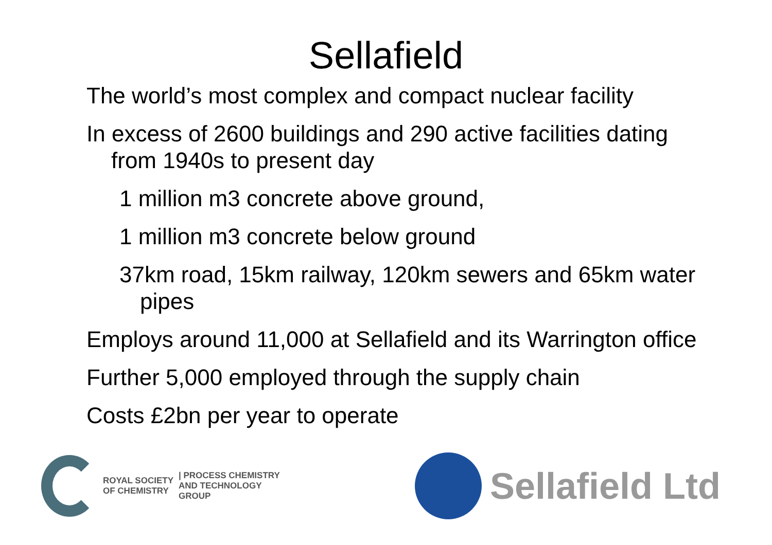Sellafield
The world’s most complex and compact nuclear facility
In excess of 2600 buildings and 290 active facilities dating from 1940s to present day
1 million m3 concrete above ground,
1 million m3 concrete below ground
37km road, 15km railway, 120km sewers and 65km water pipes
Employs around 11,000 at Sellafield and its Warrington office
Further 5,000 employed through the supply chain
Costs £2bn per year to operate
ROYAL SOCIETY
OF CHEMISTRY
| PROCESS CHEMISTRY
AND TECHNOLOGY
GROUP
Sellafield Ltd